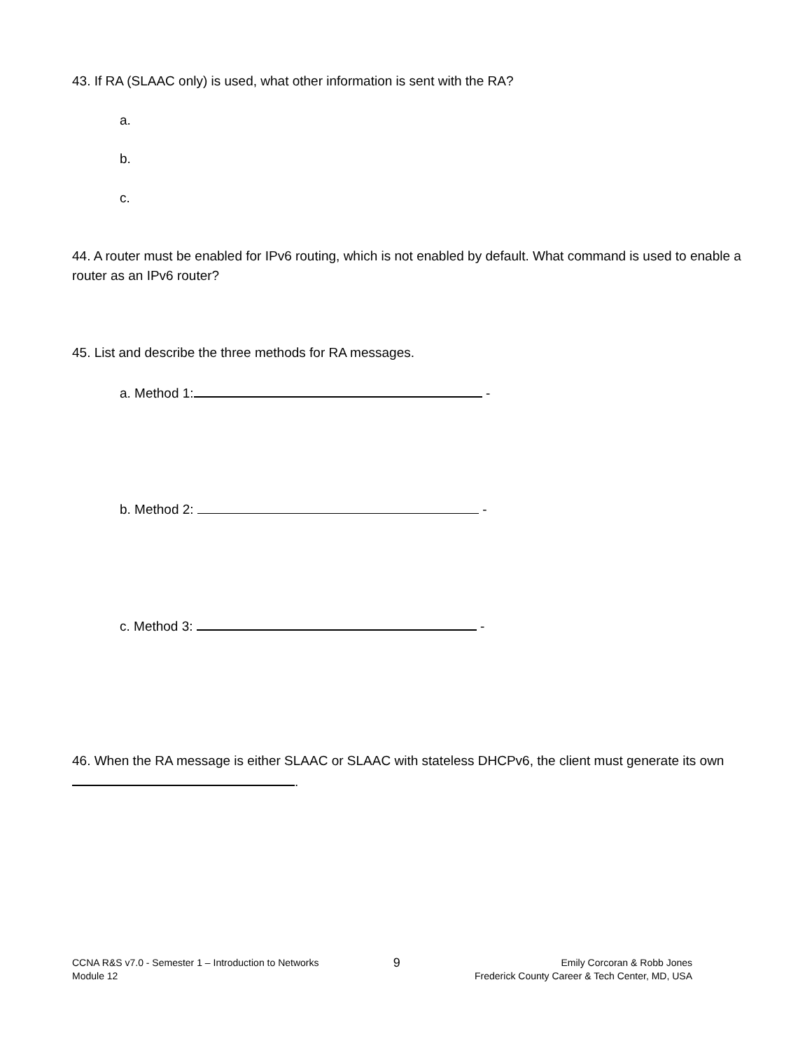43. If RA (SLAAC only) is used, what other information is sent with the RA?
a.
b.
c.
44. A router must be enabled for IPv6 routing, which is not enabled by default. What command is used to enable a router as an IPv6 router?
45. List and describe the three methods for RA messages.
a. Method 1: -
b. Method 2: -
c. Method 3: -
46. When the RA message is either SLAAC or SLAAC with stateless DHCPv6, the client must generate its own .
CCNA R&S v7.0 - Semester 1 – Introduction to Networks
Module 12
9
Emily Corcoran & Robb Jones
Frederick County Career & Tech Center, MD, USA